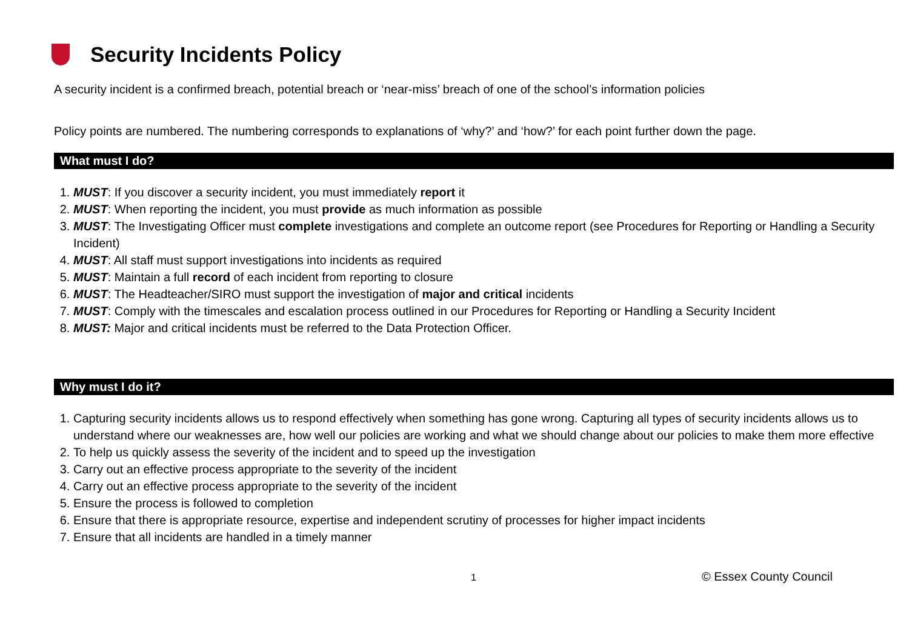Security Incidents Policy
A security incident is a confirmed breach, potential breach or ‘near-miss’ breach of one of the school’s information policies
Policy points are numbered. The numbering corresponds to explanations of ‘why?’ and ‘how?’ for each point further down the page.
What must I do?
1. MUST: If you discover a security incident, you must immediately report it
2. MUST: When reporting the incident, you must provide as much information as possible
3. MUST: The Investigating Officer must complete investigations and complete an outcome report (see Procedures for Reporting or Handling a Security Incident)
4. MUST: All staff must support investigations into incidents as required
5. MUST: Maintain a full record of each incident from reporting to closure
6. MUST: The Headteacher/SIRO must support the investigation of major and critical incidents
7. MUST: Comply with the timescales and escalation process outlined in our Procedures for Reporting or Handling a Security Incident
8. MUST: Major and critical incidents must be referred to the Data Protection Officer.
Why must I do it?
1. Capturing security incidents allows us to respond effectively when something has gone wrong. Capturing all types of security incidents allows us to understand where our weaknesses are, how well our policies are working and what we should change about our policies to make them more effective
2. To help us quickly assess the severity of the incident and to speed up the investigation
3. Carry out an effective process appropriate to the severity of the incident
4. Carry out an effective process appropriate to the severity of the incident
5. Ensure the process is followed to completion
6. Ensure that there is appropriate resource, expertise and independent scrutiny of processes for higher impact incidents
7. Ensure that all incidents are handled in a timely manner
1 © Essex County Council